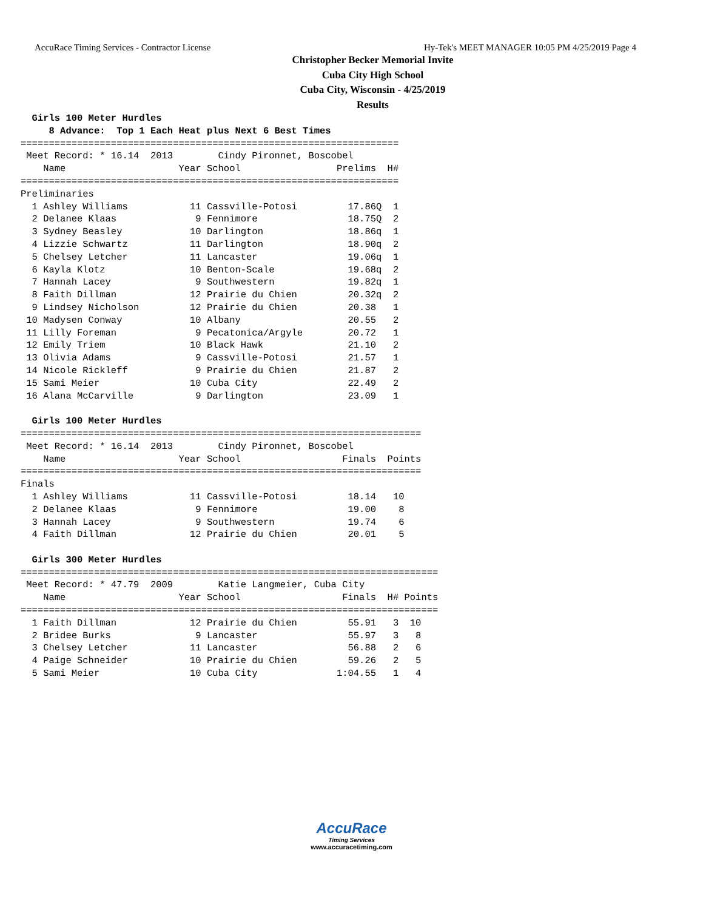AccuRace Timing Services - Contractor License Hy-Tek's MEET MANAGER 10:05 PM 4/25/2019 Page 4
Christopher Becker Memorial Invite
Cuba City High School
Cuba City, Wisconsin - 4/25/2019
Results
  Girls 100 Meter Hurdles
     8 Advance:  Top 1 Each Heat plus Next 6 Best Times
===================================================================
 Meet Record: * 16.14  2013        Cindy Pironnet, Boscobel
    Name                    Year School                 Prelims  H#
===================================================================
Preliminaries
  1 Ashley Williams           11 Cassville-Potosi         17.86Q  1
  2 Delanee Klaas              9 Fennimore                18.75Q  2
  3 Sydney Beasley            10 Darlington               18.86q  1
  4 Lizzie Schwartz           11 Darlington               18.90q  2
  5 Chelsey Letcher           11 Lancaster                19.06q  1
  6 Kayla Klotz               10 Benton-Scale             19.68q  2
  7 Hannah Lacey               9 Southwestern             19.82q  1
  8 Faith Dillman             12 Prairie du Chien         20.32q  2
  9 Lindsey Nicholson         12 Prairie du Chien         20.38   1
 10 Madysen Conway            10 Albany                   20.55   2
 11 Lilly Foreman              9 Pecatonica/Argyle        20.72   1
 12 Emily Triem               10 Black Hawk               21.10   2
 13 Olivia Adams               9 Cassville-Potosi         21.57   1
 14 Nicole Rickleff            9 Prairie du Chien         21.87   2
 15 Sami Meier                10 Cuba City                22.49   2
 16 Alana McCarville           9 Darlington               23.09   1

  Girls 100 Meter Hurdles
=======================================================================
 Meet Record: * 16.14  2013        Cindy Pironnet, Boscobel
    Name                    Year School                  Finals  Points
=======================================================================
Finals
  1 Ashley Williams           11 Cassville-Potosi         18.14   10
  2 Delanee Klaas              9 Fennimore                19.00    8
  3 Hannah Lacey               9 Southwestern             19.74    6
  4 Faith Dillman             12 Prairie du Chien         20.01    5

  Girls 300 Meter Hurdles
==========================================================================
 Meet Record: * 47.79  2009        Katie Langmeier, Cuba City
    Name                    Year School                  Finals  H# Points
==========================================================================
  1 Faith Dillman             12 Prairie du Chien         55.91   3  10
  2 Bridee Burks               9 Lancaster                55.97   3   8
  3 Chelsey Letcher           11 Lancaster                56.88   2   6
  4 Paige Schneider           10 Prairie du Chien         59.26   2   5
  5 Sami Meier                10 Cuba City              1:04.55   1   4
AccuRace
Timing Services
www.accuracetiming.com